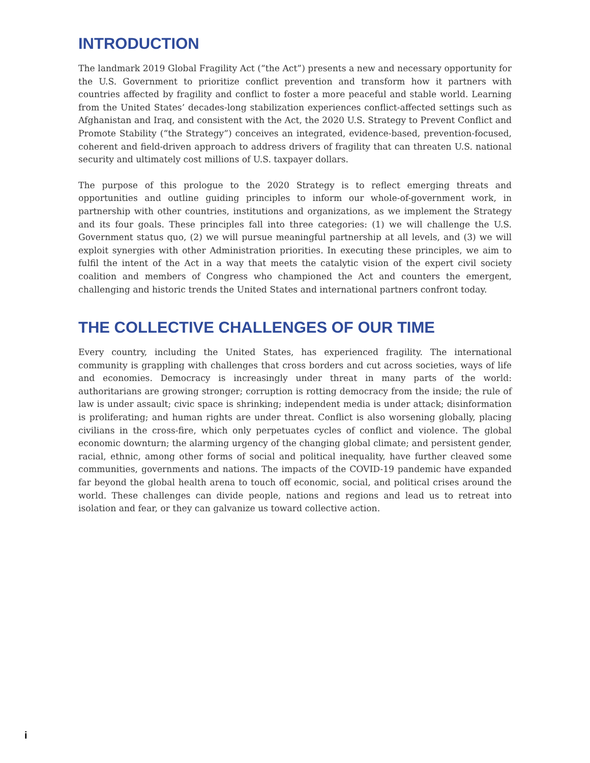INTRODUCTION
The landmark 2019 Global Fragility Act (“the Act”) presents a new and necessary opportunity for the U.S. Government to prioritize conflict prevention and transform how it partners with countries affected by fragility and conflict to foster a more peaceful and stable world. Learning from the United States’ decades-long stabilization experiences conflict-affected settings such as Afghanistan and Iraq, and consistent with the Act, the 2020 U.S. Strategy to Prevent Conflict and Promote Stability (“the Strategy”) conceives an integrated, evidence-based, prevention-focused, coherent and field-driven approach to address drivers of fragility that can threaten U.S. national security and ultimately cost millions of U.S. taxpayer dollars.
The purpose of this prologue to the 2020 Strategy is to reflect emerging threats and opportunities and outline guiding principles to inform our whole-of-government work, in partnership with other countries, institutions and organizations, as we implement the Strategy and its four goals. These principles fall into three categories: (1) we will challenge the U.S. Government status quo, (2) we will pursue meaningful partnership at all levels, and (3) we will exploit synergies with other Administration priorities. In executing these principles, we aim to fulfil the intent of the Act in a way that meets the catalytic vision of the expert civil society coalition and members of Congress who championed the Act and counters the emergent, challenging and historic trends the United States and international partners confront today.
THE COLLECTIVE CHALLENGES OF OUR TIME
Every country, including the United States, has experienced fragility. The international community is grappling with challenges that cross borders and cut across societies, ways of life and economies. Democracy is increasingly under threat in many parts of the world: authoritarians are growing stronger; corruption is rotting democracy from the inside; the rule of law is under assault; civic space is shrinking; independent media is under attack; disinformation is proliferating; and human rights are under threat. Conflict is also worsening globally, placing civilians in the cross-fire, which only perpetuates cycles of conflict and violence. The global economic downturn; the alarming urgency of the changing global climate; and persistent gender, racial, ethnic, among other forms of social and political inequality, have further cleaved some communities, governments and nations. The impacts of the COVID-19 pandemic have expanded far beyond the global health arena to touch off economic, social, and political crises around the world. These challenges can divide people, nations and regions and lead us to retreat into isolation and fear, or they can galvanize us toward collective action.
i